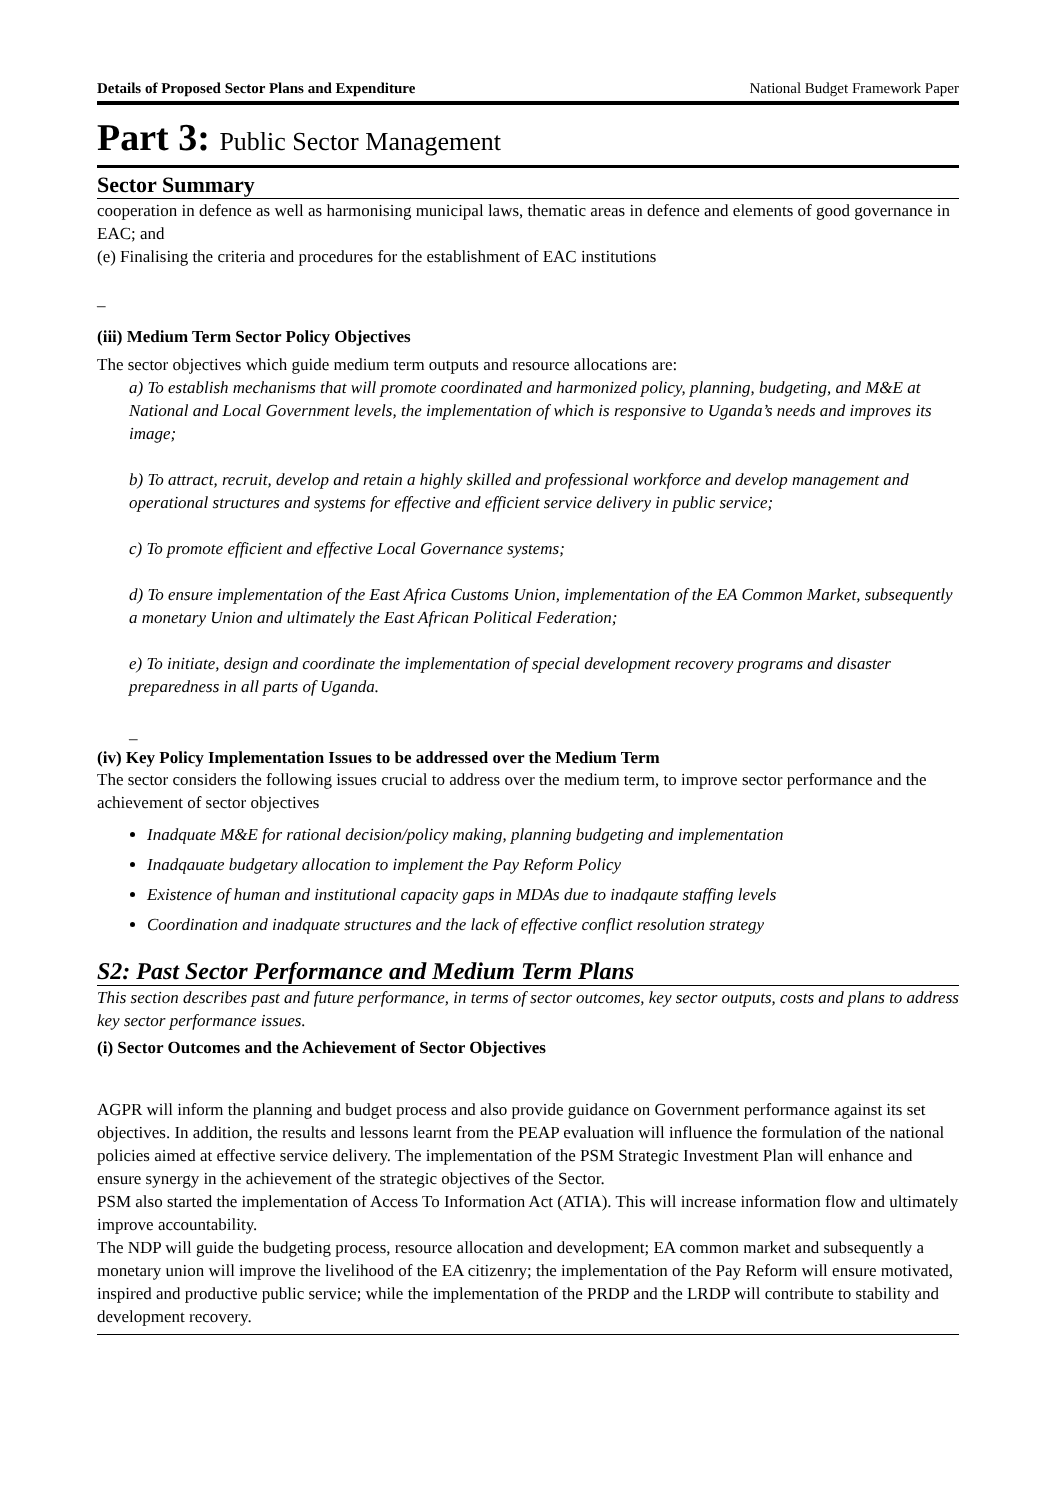Details of Proposed Sector Plans and Expenditure National Budget Framework Paper
Part 3: Public Sector Management
Sector Summary
cooperation in defence as well as harmonising municipal laws, thematic areas in defence and elements of good governance in EAC; and
(e) Finalising the criteria and procedures for the establishment of EAC institutions
_
(iii) Medium Term Sector Policy Objectives
The sector objectives which guide medium term outputs and resource allocations are:
a) To establish mechanisms that will promote coordinated and harmonized policy, planning, budgeting, and M&E at National and Local Government levels, the implementation of which is responsive to Uganda’s needs and improves its image;
b) To attract, recruit, develop and retain a highly skilled and professional workforce and develop management and operational structures and systems for effective and efficient service delivery in public service;
c) To promote efficient and effective Local Governance systems;
d) To ensure implementation of the East Africa Customs Union, implementation of the EA Common Market, subsequently a monetary Union and ultimately the East African Political Federation;
e) To initiate, design and coordinate the implementation of special development recovery programs and disaster preparedness in all parts of Uganda.
_
(iv) Key Policy Implementation Issues to be addressed over the Medium Term
The sector considers the following issues crucial to address over the medium term, to improve sector performance and the achievement of sector objectives
Inadquate M&E for rational decision/policy making, planning budgeting and implementation
Inadqauate budgetary allocation to implement the Pay Reform Policy
Existence of human and institutional capacity gaps in MDAs due to inadqaute staffing levels
Coordination and inadquate structures and the lack of effective conflict resolution strategy
S2: Past Sector Performance and Medium Term Plans
This section describes past and future performance, in terms of sector outcomes, key sector outputs, costs and plans to address key sector performance issues.
(i) Sector Outcomes and the Achievement of Sector Objectives
AGPR will inform the planning and budget process and also provide guidance on Government performance against its set objectives. In addition, the results and lessons learnt from the PEAP evaluation will influence the formulation of the national policies aimed at effective service delivery. The implementation of the PSM Strategic Investment Plan will enhance and ensure synergy in the achievement of the strategic objectives of the Sector.
PSM also started the implementation of Access To Information Act (ATIA). This will increase information flow and ultimately improve accountability.
The NDP will guide the budgeting process, resource allocation and development; EA common market and subsequently a monetary union will improve the livelihood of the EA citizenry; the implementation of the Pay Reform will ensure motivated, inspired and productive public service; while the implementation of the PRDP and the LRDP will contribute to stability and development recovery.